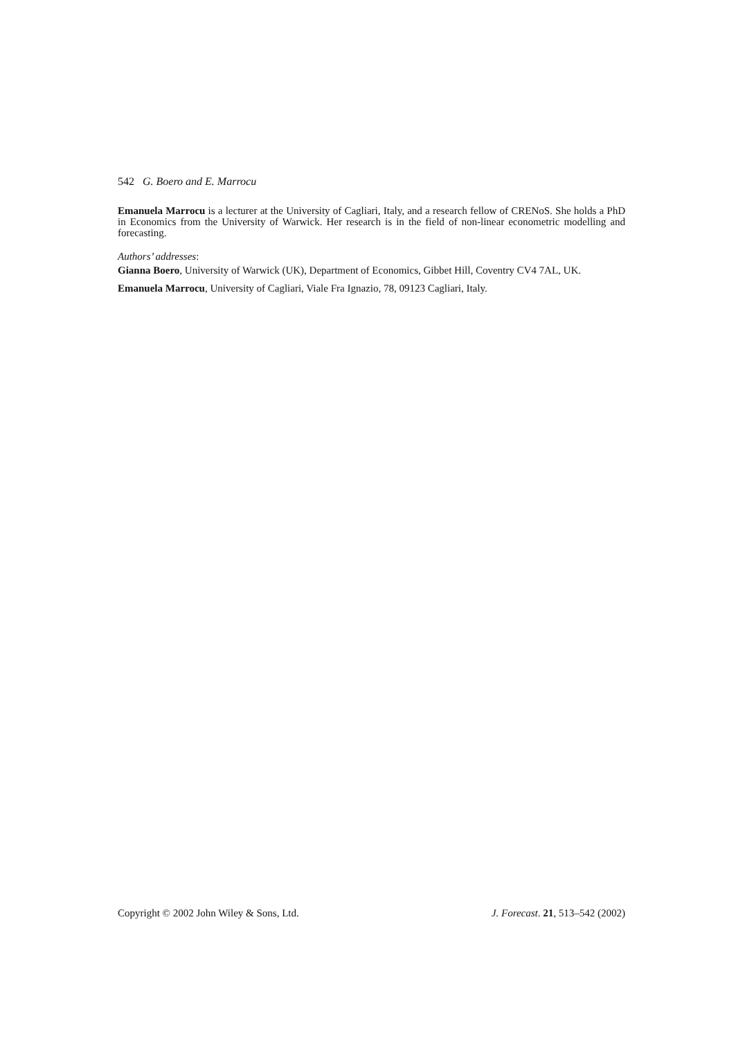542 G. Boero and E. Marrocu
Emanuela Marrocu is a lecturer at the University of Cagliari, Italy, and a research fellow of CRENoS. She holds a PhD in Economics from the University of Warwick. Her research is in the field of non-linear econometric modelling and forecasting.
Authors’ addresses:
Gianna Boero, University of Warwick (UK), Department of Economics, Gibbet Hill, Coventry CV4 7AL, UK.
Emanuela Marrocu, University of Cagliari, Viale Fra Ignazio, 78, 09123 Cagliari, Italy.
Copyright © 2002 John Wiley & Sons, Ltd. J. Forecast. 21, 513–542 (2002)